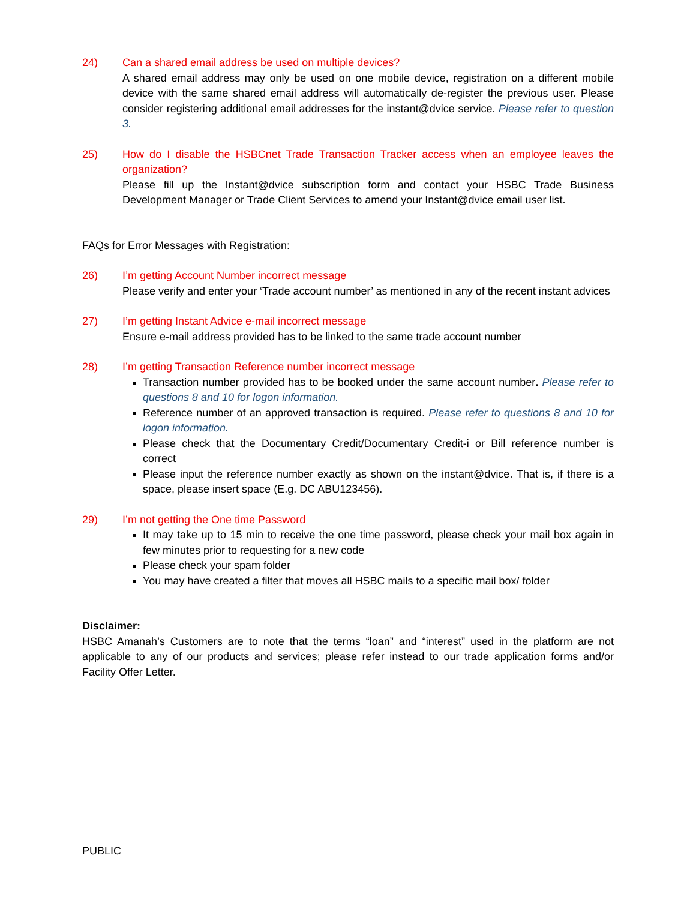24) Can a shared email address be used on multiple devices?
A shared email address may only be used on one mobile device, registration on a different mobile device with the same shared email address will automatically de-register the previous user. Please consider registering additional email addresses for the instant@dvice service. Please refer to question 3.
25) How do I disable the HSBCnet Trade Transaction Tracker access when an employee leaves the organization?
Please fill up the Instant@dvice subscription form and contact your HSBC Trade Business Development Manager or Trade Client Services to amend your Instant@dvice email user list.
FAQs for Error Messages with Registration:
26) I’m getting Account Number incorrect message
Please verify and enter your ‘Trade account number’ as mentioned in any of the recent instant advices
27) I’m getting Instant Advice e-mail incorrect message
Ensure e-mail address provided has to be linked to the same trade account number
28) I’m getting Transaction Reference number incorrect message
Transaction number provided has to be booked under the same account number. Please refer to questions 8 and 10 for logon information.
Reference number of an approved transaction is required. Please refer to questions 8 and 10 for logon information.
Please check that the Documentary Credit/Documentary Credit-i or Bill reference number is correct
Please input the reference number exactly as shown on the instant@dvice. That is, if there is a space, please insert space (E.g. DC ABU123456).
29) I’m not getting the One time Password
It may take up to 15 min to receive the one time password, please check your mail box again in few minutes prior to requesting for a new code
Please check your spam folder
You may have created a filter that moves all HSBC mails to a specific mail box/ folder
Disclaimer:
HSBC Amanah’s Customers are to note that the terms “loan” and “interest” used in the platform are not applicable to any of our products and services; please refer instead to our trade application forms and/or Facility Offer Letter.
PUBLIC